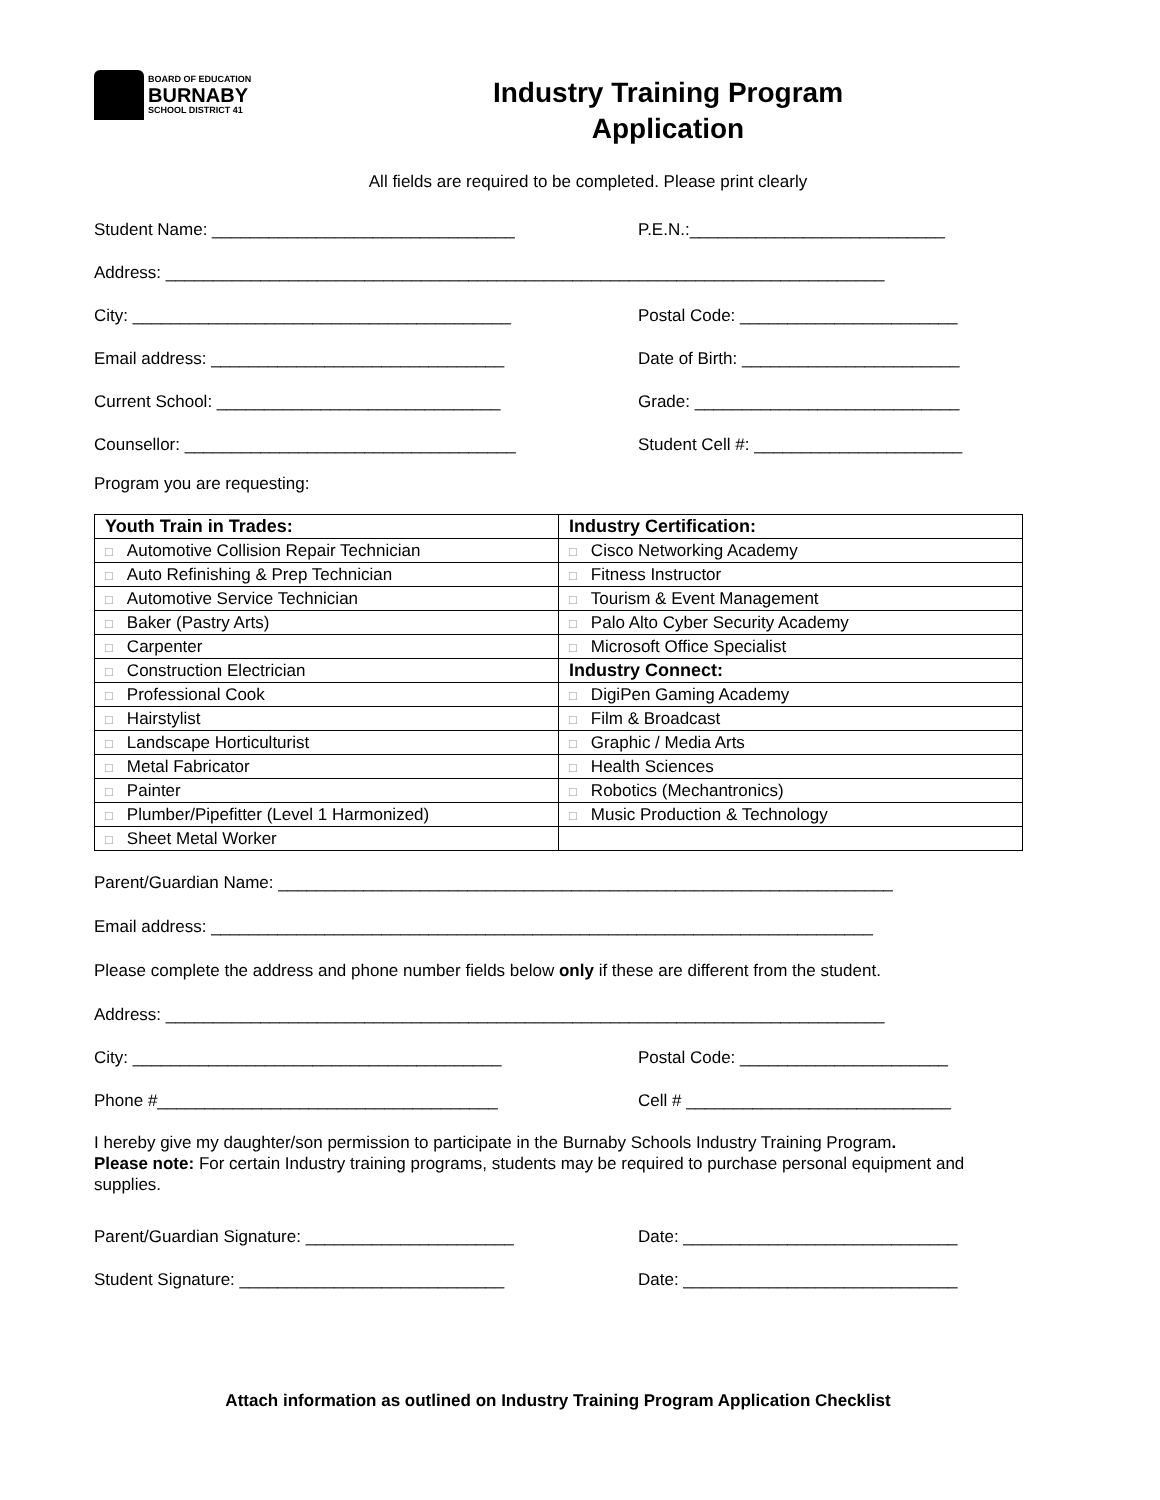BOARD OF EDUCATION
BURNABY
SCHOOL DISTRICT 41
Industry Training Program
Application
All fields are required to be completed. Please print clearly
Student Name: ________________________________
P.E.N.:___________________________
Address: ____________________________________________________________________________
City: ________________________________________
Postal Code: _______________________
Email address: _______________________________
Date of Birth: _______________________
Current School: ______________________________
Grade: ____________________________
Counsellor: ___________________________________
Student Cell #: ______________________
Program you are requesting:
| Youth Train in Trades: | Industry Certification: |
| --- | --- |
| □ Automotive Collision Repair Technician | □ Cisco Networking Academy |
| □ Auto Refinishing & Prep Technician | □ Fitness Instructor |
| □ Automotive Service Technician | □ Tourism & Event Management |
| □ Baker (Pastry Arts) | □ Palo Alto Cyber Security Academy |
| □ Carpenter | □ Microsoft Office Specialist |
| □ Construction Electrician | Industry Connect: |
| □ Professional Cook | □ DigiPen Gaming Academy |
| □ Hairstylist | □ Film & Broadcast |
| □ Landscape Horticulturist | □ Graphic / Media Arts |
| □ Metal Fabricator | □ Health Sciences |
| □ Painter | □ Robotics (Mechantronics) |
| □ Plumber/Pipefitter (Level 1 Harmonized) | □ Music Production & Technology |
| □ Sheet Metal Worker | |
Parent/Guardian Name: _________________________________________________________________
Email address: ______________________________________________________________________
Please complete the address and phone number fields below only if these are different from the student.
Address: ____________________________________________________________________________
City: _______________________________________
Postal Code: ______________________
Phone #____________________________________
Cell # ____________________________
I hereby give my daughter/son permission to participate in the Burnaby Schools Industry Training Program.
Please note: For certain Industry training programs, students may be required to purchase personal equipment and supplies.
Parent/Guardian Signature: ______________________
Date: _____________________________
Student Signature: ____________________________
Date: _____________________________
Attach information as outlined on Industry Training Program Application Checklist